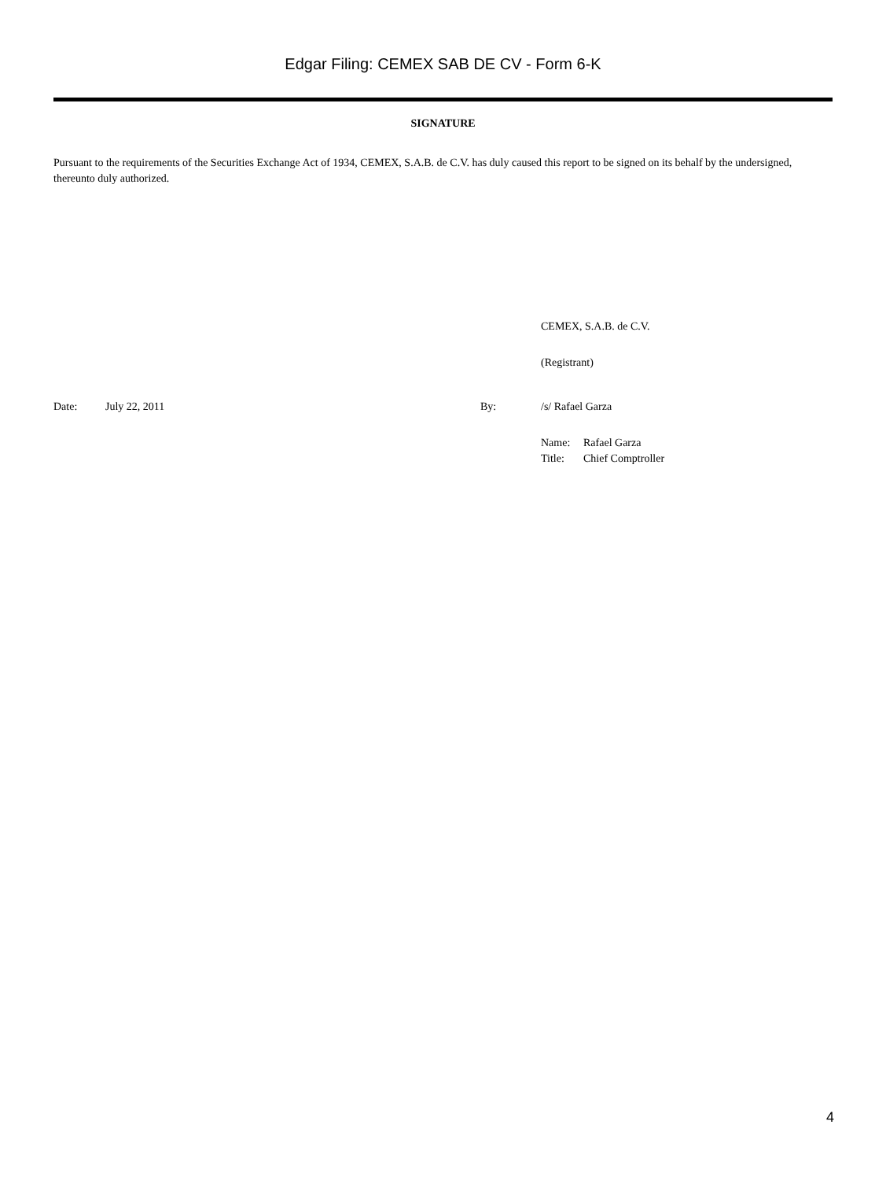Edgar Filing: CEMEX SAB DE CV - Form 6-K
SIGNATURE
Pursuant to the requirements of the Securities Exchange Act of 1934, CEMEX, S.A.B. de C.V. has duly caused this report to be signed on its behalf by the undersigned, thereunto duly authorized.
CEMEX, S.A.B. de C.V.
(Registrant)
Date: July 22, 2011 By: /s/ Rafael Garza
Name: Rafael Garza
Title: Chief Comptroller
4